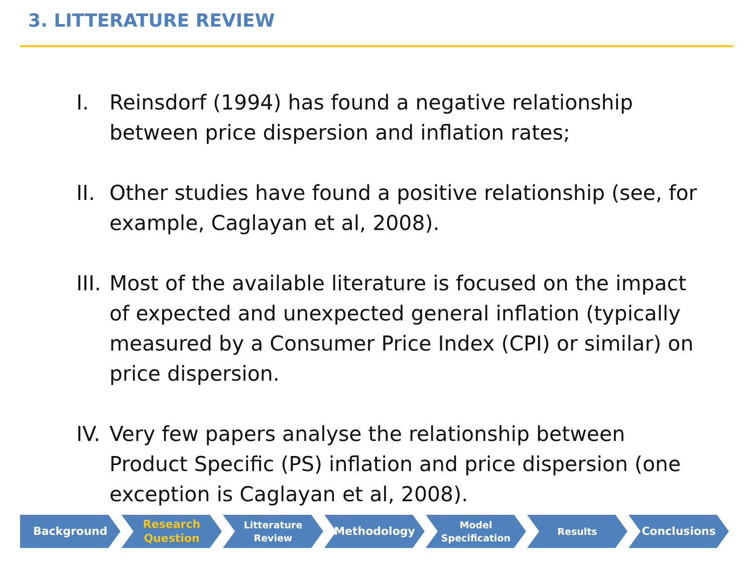3. LITTERATURE REVIEW
I. Reinsdorf (1994) has found a negative relationship between price dispersion and inflation rates;
II. Other studies have found a positive relationship (see, for example, Caglayan et al, 2008).
III. Most of the available literature is focused on the impact of expected and unexpected general inflation (typically measured by a Consumer Price Index (CPI) or similar) on price dispersion.
IV. Very few papers analyse the relationship between Product Specific (PS) inflation and price dispersion (one exception is Caglayan et al, 2008).
Background Research
Question
Litterature
Review
Methodology
Model
Specification
Results
Conclusions